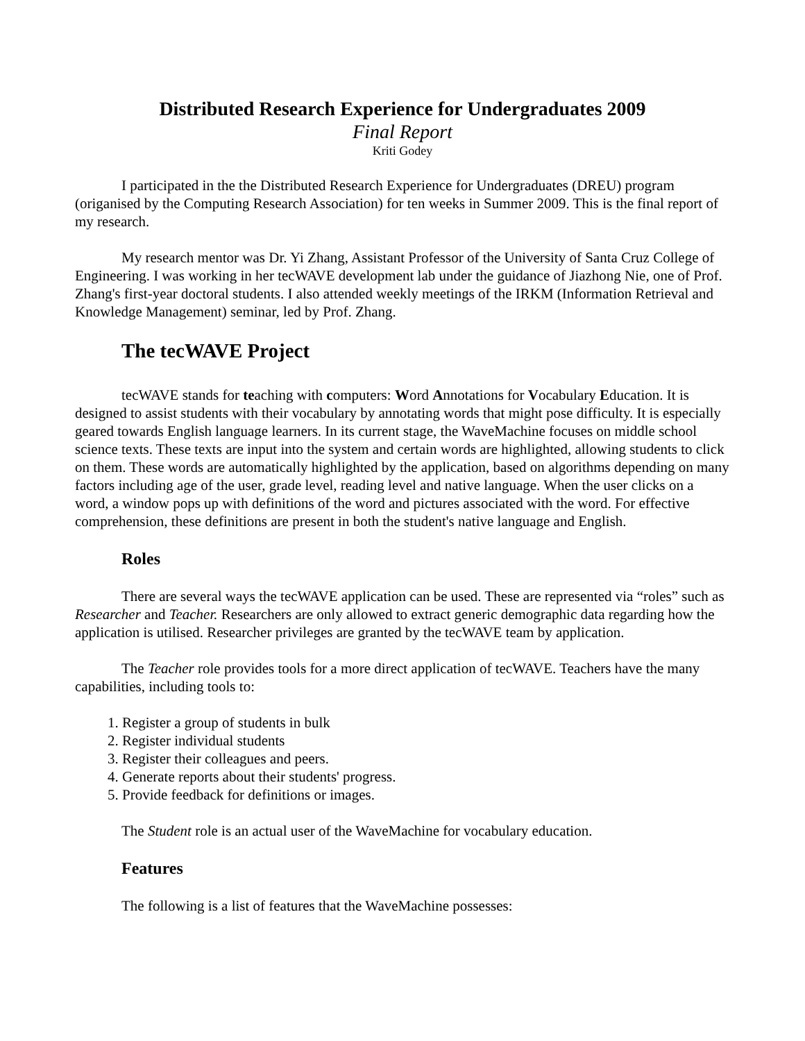Distributed Research Experience for Undergraduates 2009
Final Report
Kriti Godey
I participated in the the Distributed Research Experience for Undergraduates (DREU) program (origanised by the Computing Research Association) for ten weeks in Summer 2009. This is the final report of my research.
My research mentor was Dr. Yi Zhang, Assistant Professor of the University of Santa Cruz College of Engineering. I was working in her tecWAVE development lab under the guidance of Jiazhong Nie, one of Prof. Zhang's first-year doctoral students. I also attended weekly meetings of the IRKM (Information Retrieval and Knowledge Management) seminar, led by Prof. Zhang.
The tecWAVE Project
tecWAVE stands for teaching with computers: Word Annotations for Vocabulary Education. It is designed to assist students with their vocabulary by annotating words that might pose difficulty. It is especially geared towards English language learners. In its current stage, the WaveMachine focuses on middle school science texts. These texts are input into the system and certain words are highlighted, allowing students to click on them. These words are automatically highlighted by the application, based on algorithms depending on many factors including age of the user, grade level, reading level and native language. When the user clicks on a word, a window pops up with definitions of the word and pictures associated with the word. For effective comprehension, these definitions are present in both the student's native language and English.
Roles
There are several ways the tecWAVE application can be used. These are represented via “roles” such as Researcher and Teacher. Researchers are only allowed to extract generic demographic data regarding how the application is utilised. Researcher privileges are granted by the tecWAVE team by application.
The Teacher role provides tools for a more direct application of tecWAVE. Teachers have the many capabilities, including tools to:
1. Register a group of students in bulk
2. Register individual students
3. Register their colleagues and peers.
4. Generate reports about their students' progress.
5. Provide feedback for definitions or images.
The Student role is an actual user of the WaveMachine for vocabulary education.
Features
The following is a list of features that the WaveMachine possesses: